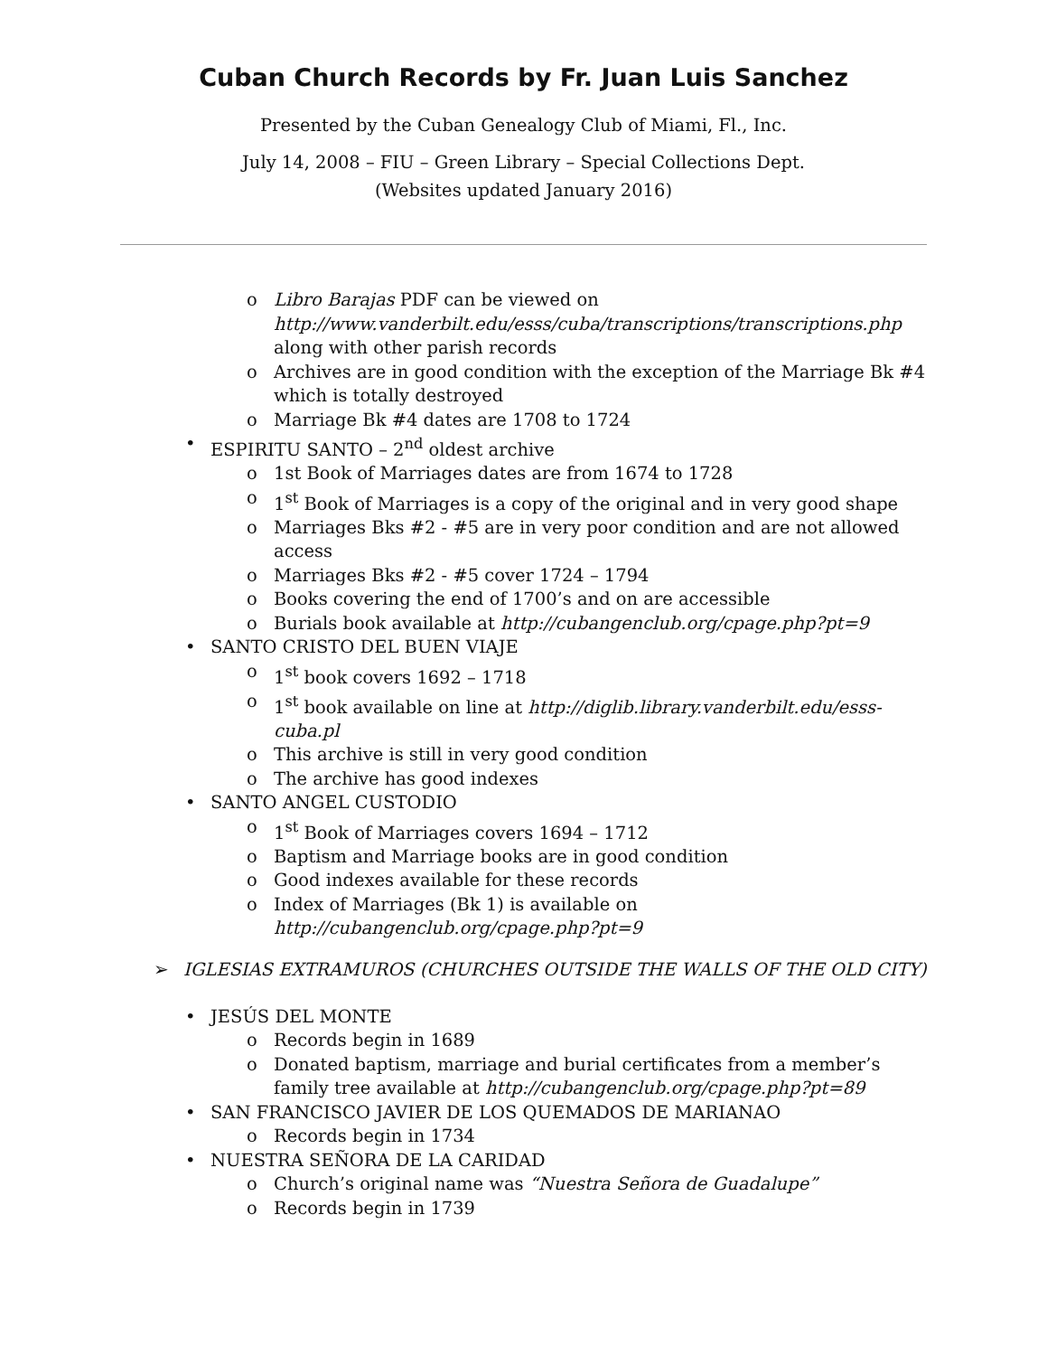Cuban Church Records by Fr. Juan Luis Sanchez
Presented by the Cuban Genealogy Club of Miami, Fl., Inc.
July 14, 2008 – FIU – Green Library – Special Collections Dept.
(Websites updated January 2016)
o Libro Barajas PDF can be viewed on http://www.vanderbilt.edu/esss/cuba/transcriptions/transcriptions.php along with other parish records
o Archives are in good condition with the exception of the Marriage Bk #4 which is totally destroyed
o Marriage Bk #4 dates are 1708 to 1724
• ESPIRITU SANTO – 2<sup>nd</sup> oldest archive
o 1st Book of Marriages dates are from 1674 to 1728
o 1<sup>st</sup> Book of Marriages is a copy of the original and in very good shape
o Marriages Bks #2 - #5 are in very poor condition and are not allowed access
o Marriages Bks #2 - #5 cover 1724 – 1794
o Books covering the end of 1700’s and on are accessible
o Burials book available at http://cubangenclub.org/cpage.php?pt=9
• SANTO CRISTO DEL BUEN VIAJE
o 1<sup>st</sup> book covers 1692 – 1718
o 1<sup>st</sup> book available on line at http://diglib.library.vanderbilt.edu/esss-cuba.pl
o This archive is still in very good condition
o The archive has good indexes
• SANTO ANGEL CUSTODIO
o 1<sup>st</sup> Book of Marriages covers 1694 – 1712
o Baptism and Marriage books are in good condition
o Good indexes available for these records
o Index of Marriages (Bk 1) is available on http://cubangenclub.org/cpage.php?pt=9
➢ IGLESIAS EXTRAMUROS (CHURCHES OUTSIDE THE WALLS OF THE OLD CITY)
• JESÚS DEL MONTE
o Records begin in 1689
o Donated baptism, marriage and burial certificates from a member’s family tree available at http://cubangenclub.org/cpage.php?pt=89
• SAN FRANCISCO JAVIER DE LOS QUEMADOS DE MARIANAO
o Records begin in 1734
• NUESTRA SEÑORA DE LA CARIDAD
o Church’s original name was “Nuestra Señora de Guadalupe”
o Records begin in 1739